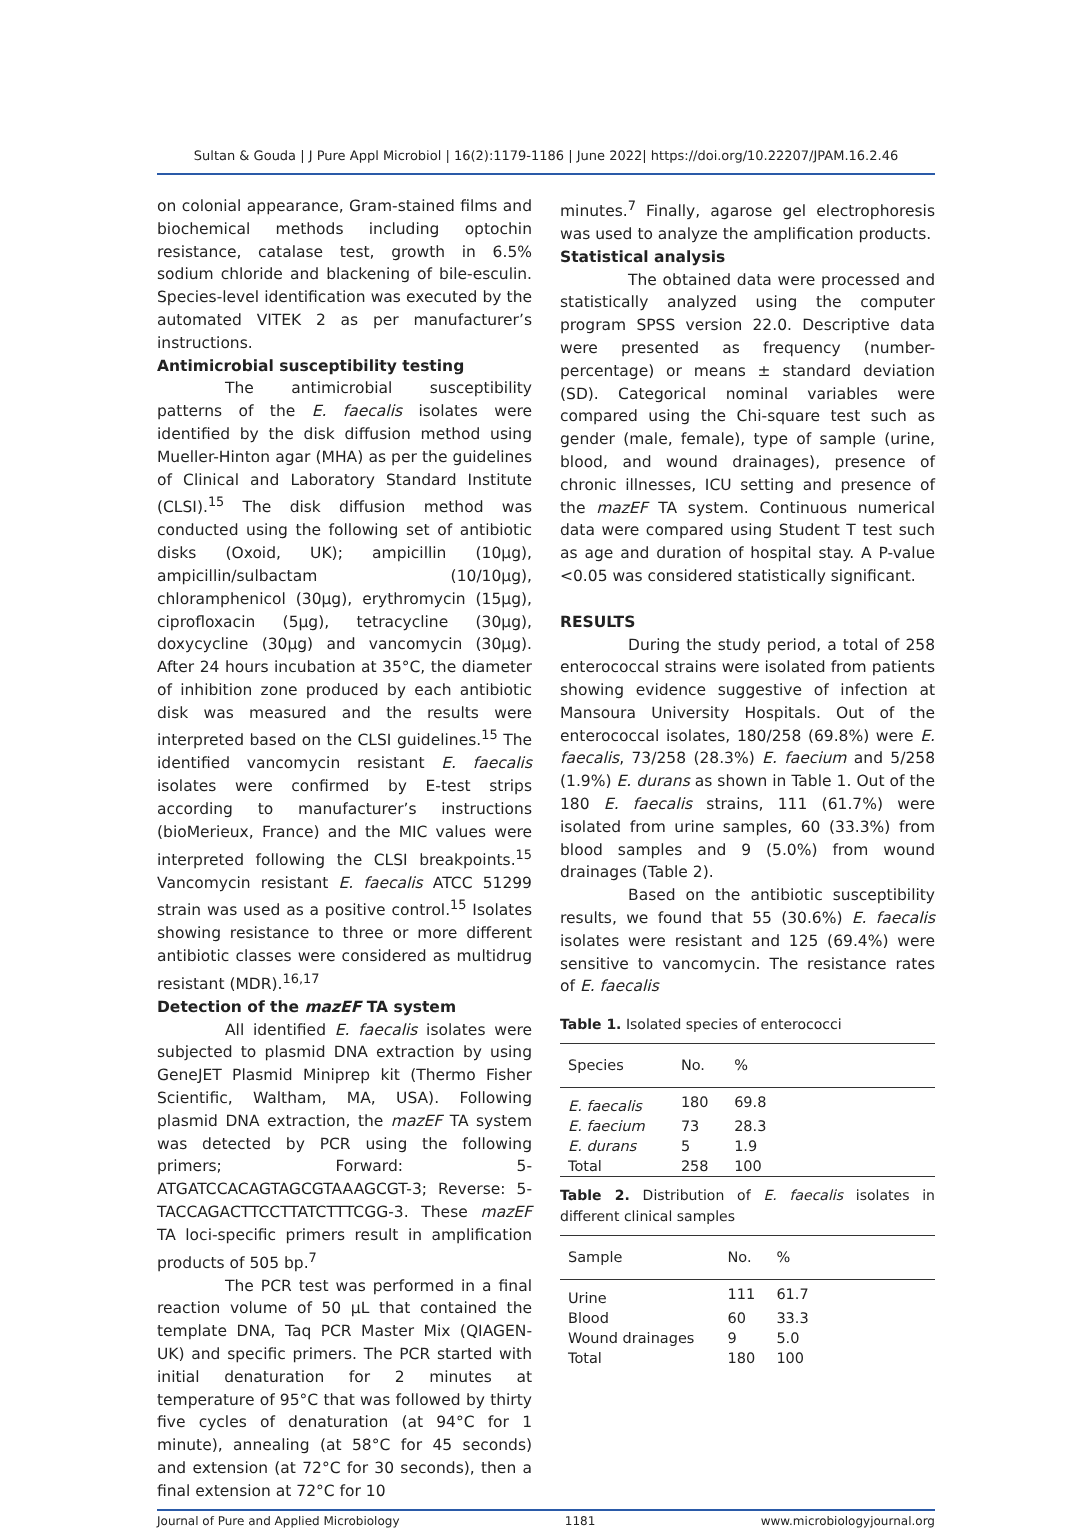Sultan & Gouda | J Pure Appl Microbiol | 16(2):1179-1186 | June 2022| https://doi.org/10.22207/JPAM.16.2.46
on colonial appearance, Gram-stained films and biochemical methods including optochin resistance, catalase test, growth in 6.5% sodium chloride and blackening of bile-esculin. Species-level identification was executed by the automated VITEK 2 as per manufacturer’s instructions.
Antimicrobial susceptibility testing
The antimicrobial susceptibility patterns of the E. faecalis isolates were identified by the disk diffusion method using Mueller-Hinton agar (MHA) as per the guidelines of Clinical and Laboratory Standard Institute (CLSI).<sup>15</sup> The disk diffusion method was conducted using the following set of antibiotic disks (Oxoid, UK); ampicillin (10µg), ampicillin/sulbactam (10/10µg), chloramphenicol (30µg), erythromycin (15µg), ciprofloxacin (5µg), tetracycline (30µg), doxycycline (30µg) and vancomycin (30µg). After 24 hours incubation at 35°C, the diameter of inhibition zone produced by each antibiotic disk was measured and the results were interpreted based on the CLSI guidelines.<sup>15</sup> The identified vancomycin resistant E. faecalis isolates were confirmed by E-test strips according to manufacturer’s instructions (bioMerieux, France) and the MIC values were interpreted following the CLSI breakpoints.<sup>15</sup> Vancomycin resistant E. faecalis ATCC 51299 strain was used as a positive control.<sup>15</sup> Isolates showing resistance to three or more different antibiotic classes were considered as multidrug resistant (MDR).<sup>16,17</sup>
Detection of the mazEF TA system
All identified E. faecalis isolates were subjected to plasmid DNA extraction by using GeneJET Plasmid Miniprep kit (Thermo Fisher Scientific, Waltham, MA, USA). Following plasmid DNA extraction, the mazEF TA system was detected by PCR using the following primers; Forward: 5-ATGATCCACAGTAGCGTAAAGCGT-3; Reverse: 5-TACCAGACTTCCTTATCTTTCGG-3. These mazEF TA loci-specific primers result in amplification products of 505 bp.<sup>7</sup>
The PCR test was performed in a final reaction volume of 50 µL that contained the template DNA, Taq PCR Master Mix (QIAGEN-UK) and specific primers. The PCR started with initial denaturation for 2 minutes at temperature of 95°C that was followed by thirty five cycles of denaturation (at 94°C for 1 minute), annealing (at 58°C for 45 seconds) and extension (at 72°C for 30 seconds), then a final extension at 72°C for 10
minutes.<sup>7</sup> Finally, agarose gel electrophoresis was used to analyze the amplification products.
Statistical analysis
The obtained data were processed and statistically analyzed using the computer program SPSS version 22.0. Descriptive data were presented as frequency (number-percentage) or means ± standard deviation (SD). Categorical nominal variables were compared using the Chi-square test such as gender (male, female), type of sample (urine, blood, and wound drainages), presence of chronic illnesses, ICU setting and presence of the mazEF TA system. Continuous numerical data were compared using Student T test such as age and duration of hospital stay. A P-value <0.05 was considered statistically significant.
RESULTS
During the study period, a total of 258 enterococcal strains were isolated from patients showing evidence suggestive of infection at Mansoura University Hospitals. Out of the enterococcal isolates, 180/258 (69.8%) were E. faecalis, 73/258 (28.3%) E. faecium and 5/258 (1.9%) E. durans as shown in Table 1. Out of the 180 E. faecalis strains, 111 (61.7%) were isolated from urine samples, 60 (33.3%) from blood samples and 9 (5.0%) from wound drainages (Table 2).
Based on the antibiotic susceptibility results, we found that 55 (30.6%) E. faecalis isolates were resistant and 125 (69.4%) were sensitive to vancomycin. The resistance rates of E. faecalis
Table 1. Isolated species of enterococci
| Species | No. | % | |
| --- | --- | --- | --- |
| E. faecalis | 180 | 69.8 | |
| E. faecium | 73 | 28.3 | |
| E. durans | 5 | 1.9 | |
| Total | 258 | 100 | |
Table 2. Distribution of E. faecalis isolates in different clinical samples
| Sample | No. | % | |
| --- | --- | --- | --- |
| Urine | 111 | 61.7 | |
| Blood | 60 | 33.3 | |
| Wound drainages | 9 | 5.0 | |
| Total | 180 | 100 | |
Journal of Pure and Applied Microbiology 1181 www.microbiologyjournal.org